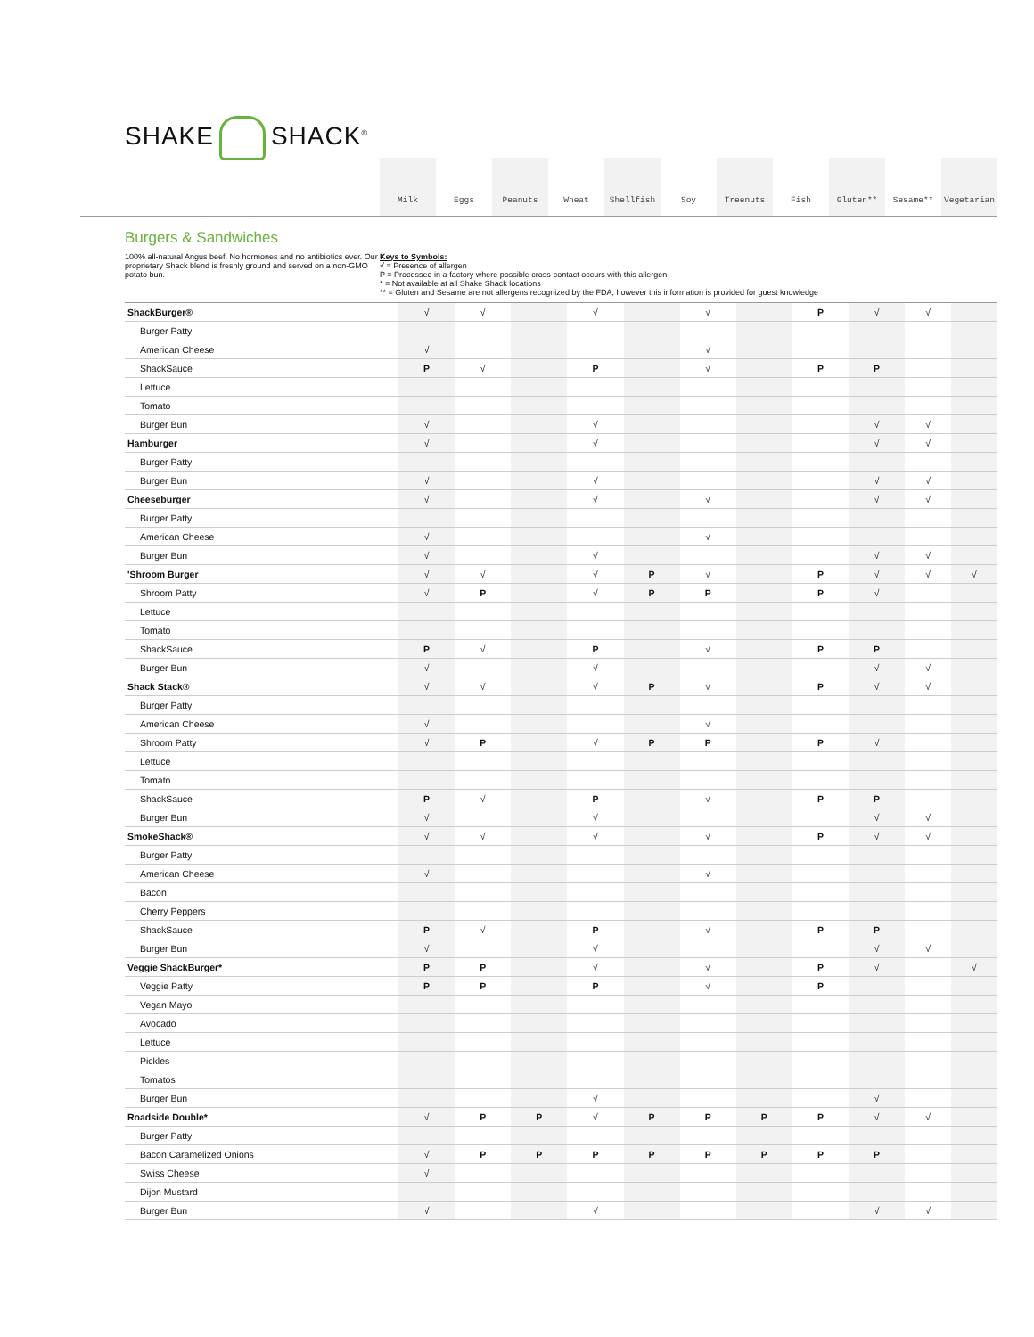SHAKE SHACK<sup>®</sup>
| | | Milk | Eggs | Peanuts | Wheat | Shellfish | Soy | Treenuts | Fish | Gluten** | Sesame** | Vegetarian |
| --- | --- | --- | --- | --- | --- | --- | --- | --- | --- | --- | --- | --- |
| | Burgers & Sandwiches 100% all-natural Angus beef. No hormones and no antibiotics ever. Our proprietary Shack blend is freshly ground and served on a non-GMO potato bun. | Keys to Symbols: √ = Presence of allergen P = Processed in a factory where possible cross-contact occurs with this allergen * = Not available at all Shake Shack locations ** = Gluten and Sesame are not allergens recognized by the FDA, however this information is provided for guest knowledge | | | | | | | | | | |
| | ShackBurger® | √ | √ | | √ | | √ | | P | √ | √ | |
| | Burger Patty | | | | | | | | | | | |
| | American Cheese | √ | | | | | √ | | | | | |
| | ShackSauce | P | √ | | P | | √ | | P | P | | |
| | Lettuce | | | | | | | | | | | |
| | Tomato | | | | | | | | | | | |
| | Burger Bun | √ | | | √ | | | | | √ | √ | |
| | Hamburger | √ | | | √ | | | | | √ | √ | |
| | Burger Patty | | | | | | | | | | | |
| | Burger Bun | √ | | | √ | | | | | √ | √ | |
| | Cheeseburger | √ | | | √ | | √ | | | √ | √ | |
| | Burger Patty | | | | | | | | | | | |
| | American Cheese | √ | | | | | √ | | | | | |
| | Burger Bun | √ | | | √ | | | | | √ | √ | |
| | 'Shroom Burger | √ | √ | | √ | P | √ | | P | √ | √ | √ |
| | Shroom Patty | √ | P | | √ | P | P | | P | √ | | |
| | Lettuce | | | | | | | | | | | |
| | Tomato | | | | | | | | | | | |
| | ShackSauce | P | √ | | P | | √ | | P | P | | |
| | Burger Bun | √ | | | √ | | | | | √ | √ | |
| | Shack Stack® | √ | √ | | √ | P | √ | | P | √ | √ | |
| | Burger Patty | | | | | | | | | | | |
| | American Cheese | √ | | | | | √ | | | | | |
| | Shroom Patty | √ | P | | √ | P | P | | P | √ | | |
| | Lettuce | | | | | | | | | | | |
| | Tomato | | | | | | | | | | | |
| | ShackSauce | P | √ | | P | | √ | | P | P | | |
| | Burger Bun | √ | | | √ | | | | | √ | √ | |
| | SmokeShack® | √ | √ | | √ | | √ | | P | √ | √ | |
| | Burger Patty | | | | | | | | | | | |
| | American Cheese | √ | | | | | √ | | | | | |
| | Bacon | | | | | | | | | | | |
| | Cherry Peppers | | | | | | | | | | | |
| | ShackSauce | P | √ | | P | | √ | | P | P | | |
| | Burger Bun | √ | | | √ | | | | | √ | √ | |
| | Veggie ShackBurger* | P | P | | √ | | √ | | P | √ | | √ |
| | Veggie Patty | P | P | | P | | √ | | P | | | |
| | Vegan Mayo | | | | | | | | | | | |
| | Avocado | | | | | | | | | | | |
| | Lettuce | | | | | | | | | | | |
| | Pickles | | | | | | | | | | | |
| | Tomatos | | | | | | | | | | | |
| | Burger Bun | | | | √ | | | | | √ | | |
| | Roadside Double* | √ | P | P | √ | P | P | P | P | √ | √ | |
| | Burger Patty | | | | | | | | | | | |
| | Bacon Caramelized Onions | √ | P | P | P | P | P | P | P | P | | |
| | Swiss Cheese | √ | | | | | | | | | | |
| | Dijon Mustard | | | | | | | | | | | |
| | Burger Bun | √ | | | √ | | | | | √ | √ | |